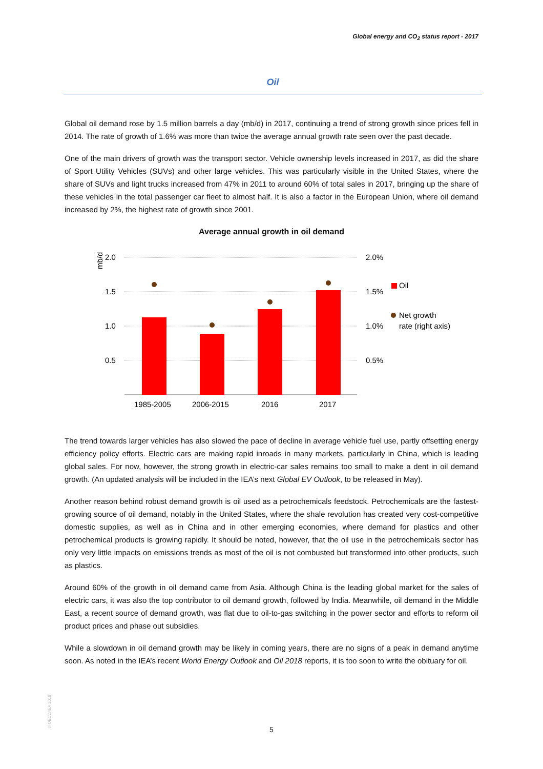Global energy and CO<sub>2</sub> status report - 2017
Oil
Global oil demand rose by 1.5 million barrels a day (mb/d) in 2017, continuing a trend of strong growth since prices fell in 2014. The rate of growth of 1.6% was more than twice the average annual growth rate seen over the past decade.
One of the main drivers of growth was the transport sector. Vehicle ownership levels increased in 2017, as did the share of Sport Utility Vehicles (SUVs) and other large vehicles. This was particularly visible in the United States, where the share of SUVs and light trucks increased from 47% in 2011 to around 60% of total sales in 2017, bringing up the share of these vehicles in the total passenger car fleet to almost half. It is also a factor in the European Union, where oil demand increased by 2%, the highest rate of growth since 2001.
Average annual growth in oil demand
mb/d
2.0
1.5
1.0
0.5
2.0%
1.5%
1.0%
0.5%
1985-2005
2006-2015
2016
2017
Oil
Net growth
rate (right axis)
The trend towards larger vehicles has also slowed the pace of decline in average vehicle fuel use, partly offsetting energy efficiency policy efforts. Electric cars are making rapid inroads in many markets, particularly in China, which is leading global sales. For now, however, the strong growth in electric-car sales remains too small to make a dent in oil demand growth. (An updated analysis will be included in the IEA’s next Global EV Outlook, to be released in May).
Another reason behind robust demand growth is oil used as a petrochemicals feedstock. Petrochemicals are the fastest-growing source of oil demand, notably in the United States, where the shale revolution has created very cost-competitive domestic supplies, as well as in China and in other emerging economies, where demand for plastics and other petrochemical products is growing rapidly. It should be noted, however, that the oil use in the petrochemicals sector has only very little impacts on emissions trends as most of the oil is not combusted but transformed into other products, such as plastics.
Around 60% of the growth in oil demand came from Asia. Although China is the leading global market for the sales of electric cars, it was also the top contributor to oil demand growth, followed by India. Meanwhile, oil demand in the Middle East, a recent source of demand growth, was flat due to oil-to-gas switching in the power sector and efforts to reform oil product prices and phase out subsidies.
While a slowdown in oil demand growth may be likely in coming years, there are no signs of a peak in demand anytime soon. As noted in the IEA’s recent World Energy Outlook and Oil 2018 reports, it is too soon to write the obituary for oil.
©OECD/IEA 2018
5